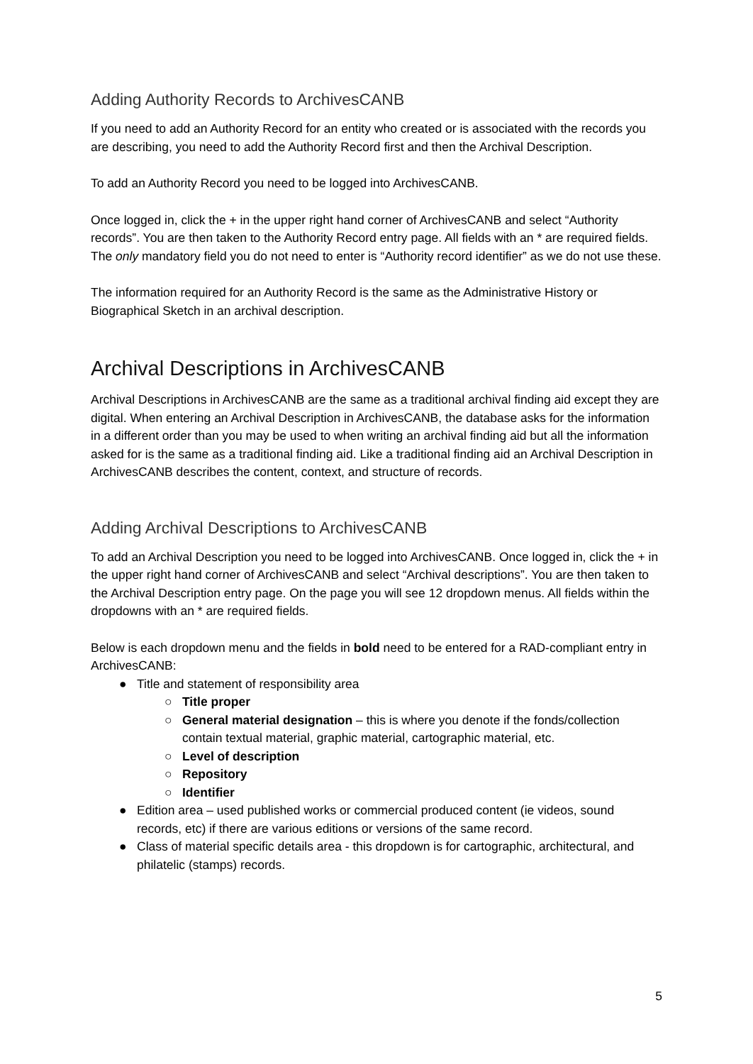Adding Authority Records to ArchivesCANB
If you need to add an Authority Record for an entity who created or is associated with the records you are describing, you need to add the Authority Record first and then the Archival Description.
To add an Authority Record you need to be logged into ArchivesCANB.
Once logged in, click the + in the upper right hand corner of ArchivesCANB and select “Authority records”. You are then taken to the Authority Record entry page. All fields with an * are required fields. The only mandatory field you do not need to enter is “Authority record identifier” as we do not use these.
The information required for an Authority Record is the same as the Administrative History or Biographical Sketch in an archival description.
Archival Descriptions in ArchivesCANB
Archival Descriptions in ArchivesCANB are the same as a traditional archival finding aid except they are digital. When entering an Archival Description in ArchivesCANB, the database asks for the information in a different order than you may be used to when writing an archival finding aid but all the information asked for is the same as a traditional finding aid. Like a traditional finding aid an Archival Description in ArchivesCANB describes the content, context, and structure of records.
Adding Archival Descriptions to ArchivesCANB
To add an Archival Description you need to be logged into ArchivesCANB. Once logged in, click the + in the upper right hand corner of ArchivesCANB and select “Archival descriptions”. You are then taken to the Archival Description entry page. On the page you will see 12 dropdown menus. All fields within the dropdowns with an * are required fields.
Below is each dropdown menu and the fields in bold need to be entered for a RAD-compliant entry in ArchivesCANB:
● Title and statement of responsibility area
○ Title proper
○ General material designation – this is where you denote if the fonds/collection contain textual material, graphic material, cartographic material, etc.
○ Level of description
○ Repository
○ Identifier
● Edition area – used published works or commercial produced content (ie videos, sound records, etc) if there are various editions or versions of the same record.
● Class of material specific details area - this dropdown is for cartographic, architectural, and philatelic (stamps) records.
5